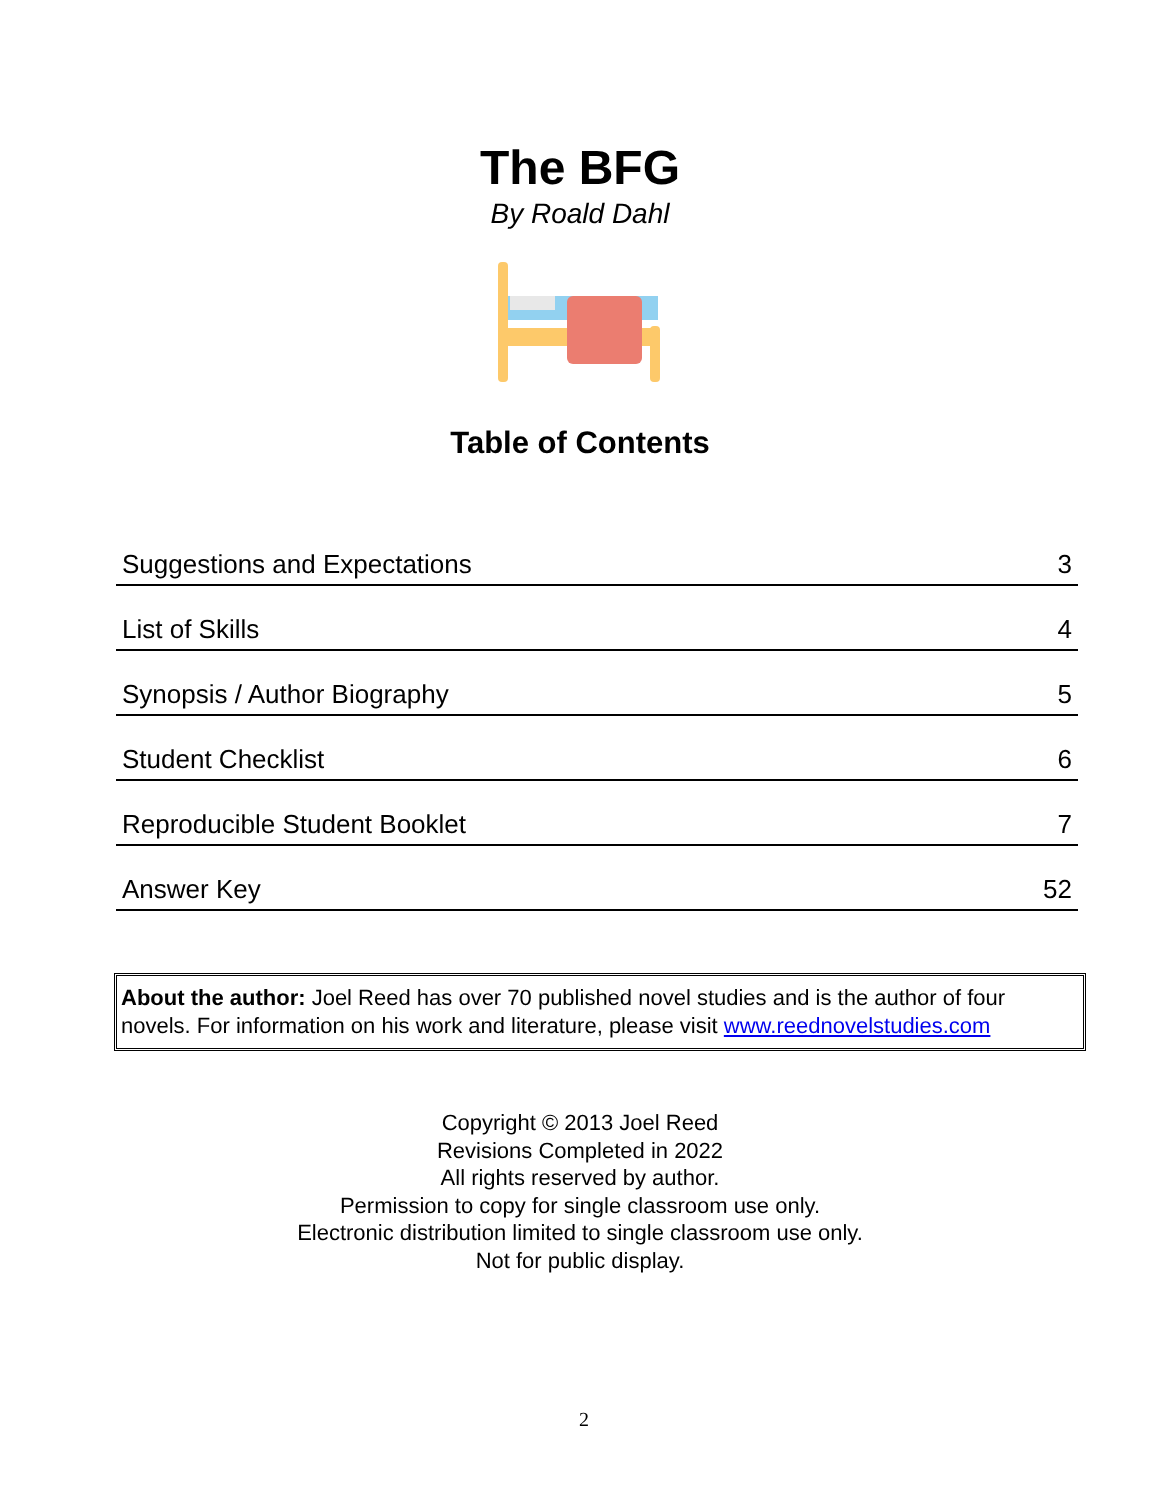The BFG
By Roald Dahl
Table of Contents
| Suggestions and Expectations | 3 |
| List of Skills | 4 |
| Synopsis / Author Biography | 5 |
| Student Checklist | 6 |
| Reproducible Student Booklet | 7 |
| Answer Key | 52 |
About the author: Joel Reed has over 70 published novel studies and is the author of four novels. For information on his work and literature, please visit www.reednovelstudies.com
Copyright © 2013 Joel Reed
Revisions Completed in 2022
All rights reserved by author.
Permission to copy for single classroom use only.
Electronic distribution limited to single classroom use only.
Not for public display.
2